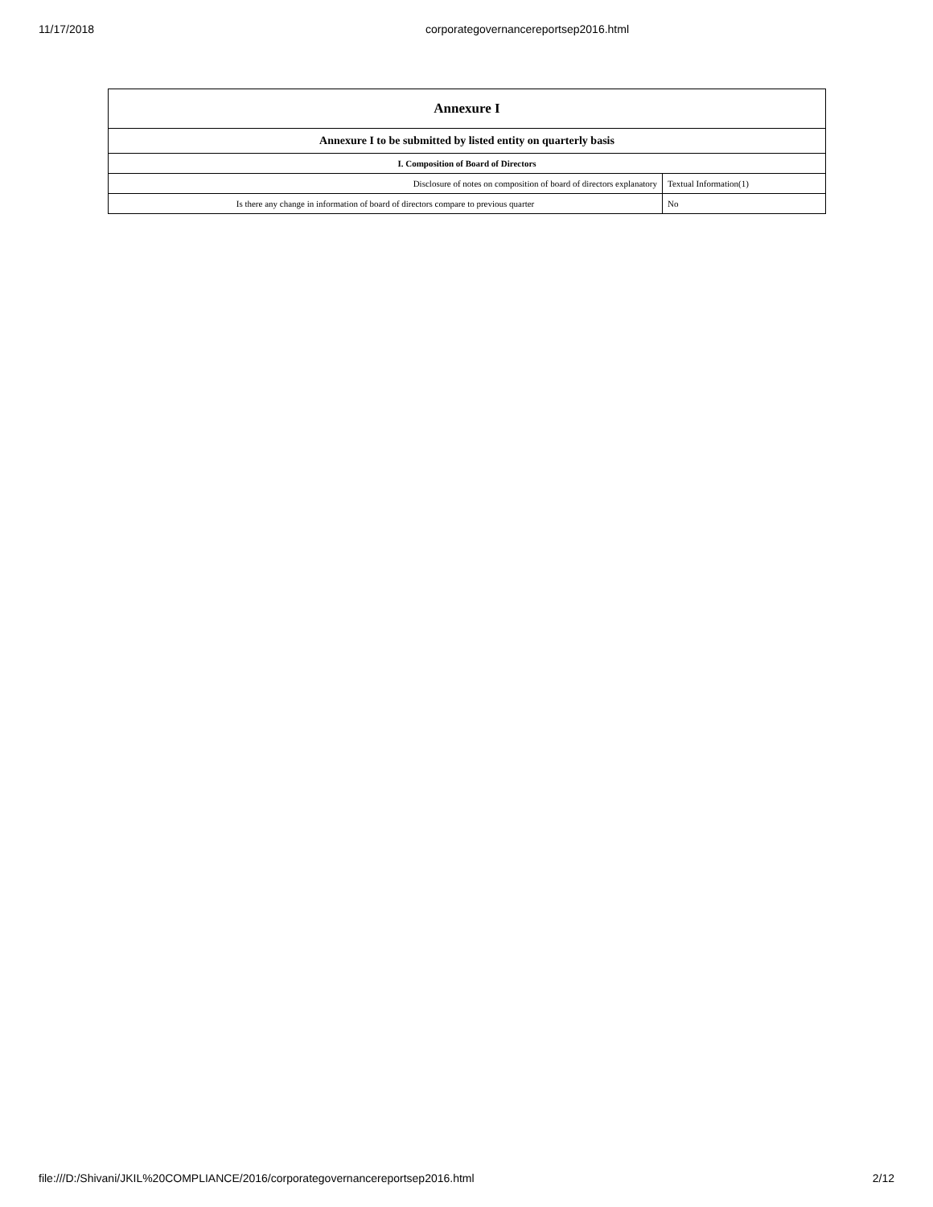11/17/2018 corporategovernancereportsep2016.html
| Annexure I | |
| --- | --- |
| Annexure I to be submitted by listed entity on quarterly basis | |
| I. Composition of Board of Directors | |
| Disclosure of notes on composition of board of directors explanatory | Textual Information(1) |
| Is there any change in information of board of directors compare to previous quarter | No |
file:///D:/Shivani/JKIL%20COMPLIANCE/2016/corporategovernancereportsep2016.html 2/12